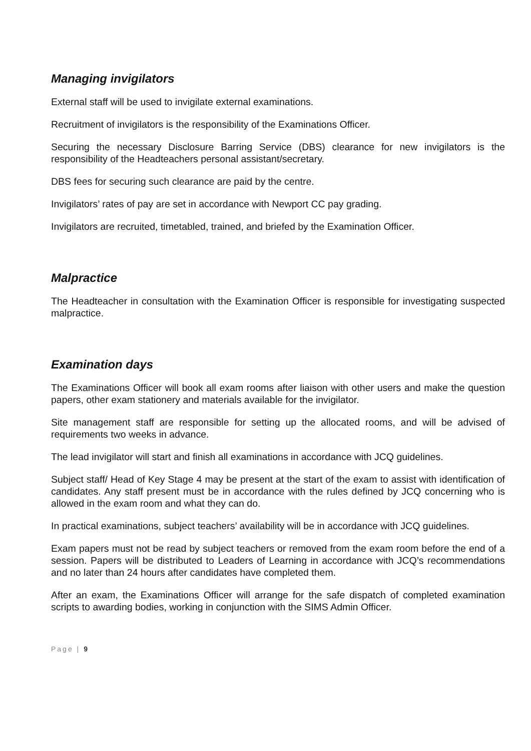Managing invigilators
External staff will be used to invigilate external examinations.
Recruitment of invigilators is the responsibility of the Examinations Officer.
Securing the necessary Disclosure Barring Service (DBS) clearance for new invigilators is the responsibility of the Headteachers personal assistant/secretary.
DBS fees for securing such clearance are paid by the centre.
Invigilators’ rates of pay are set in accordance with Newport CC pay grading.
Invigilators are recruited, timetabled, trained, and briefed by the Examination Officer.
Malpractice
The Headteacher in consultation with the Examination Officer is responsible for investigating suspected malpractice.
Examination days
The Examinations Officer will book all exam rooms after liaison with other users and make the question papers, other exam stationery and materials available for the invigilator.
Site management staff are responsible for setting up the allocated rooms, and will be advised of requirements two weeks in advance.
The lead invigilator will start and finish all examinations in accordance with JCQ guidelines.
Subject staff/ Head of Key Stage 4 may be present at the start of the exam to assist with identification of candidates. Any staff present must be in accordance with the rules defined by JCQ concerning who is allowed in the exam room and what they can do.
In practical examinations, subject teachers’ availability will be in accordance with JCQ guidelines.
Exam papers must not be read by subject teachers or removed from the exam room before the end of a session. Papers will be distributed to Leaders of Learning in accordance with JCQ’s recommendations and no later than 24 hours after candidates have completed them.
After an exam, the Examinations Officer will arrange for the safe dispatch of completed examination scripts to awarding bodies, working in conjunction with the SIMS Admin Officer.
Page | 9